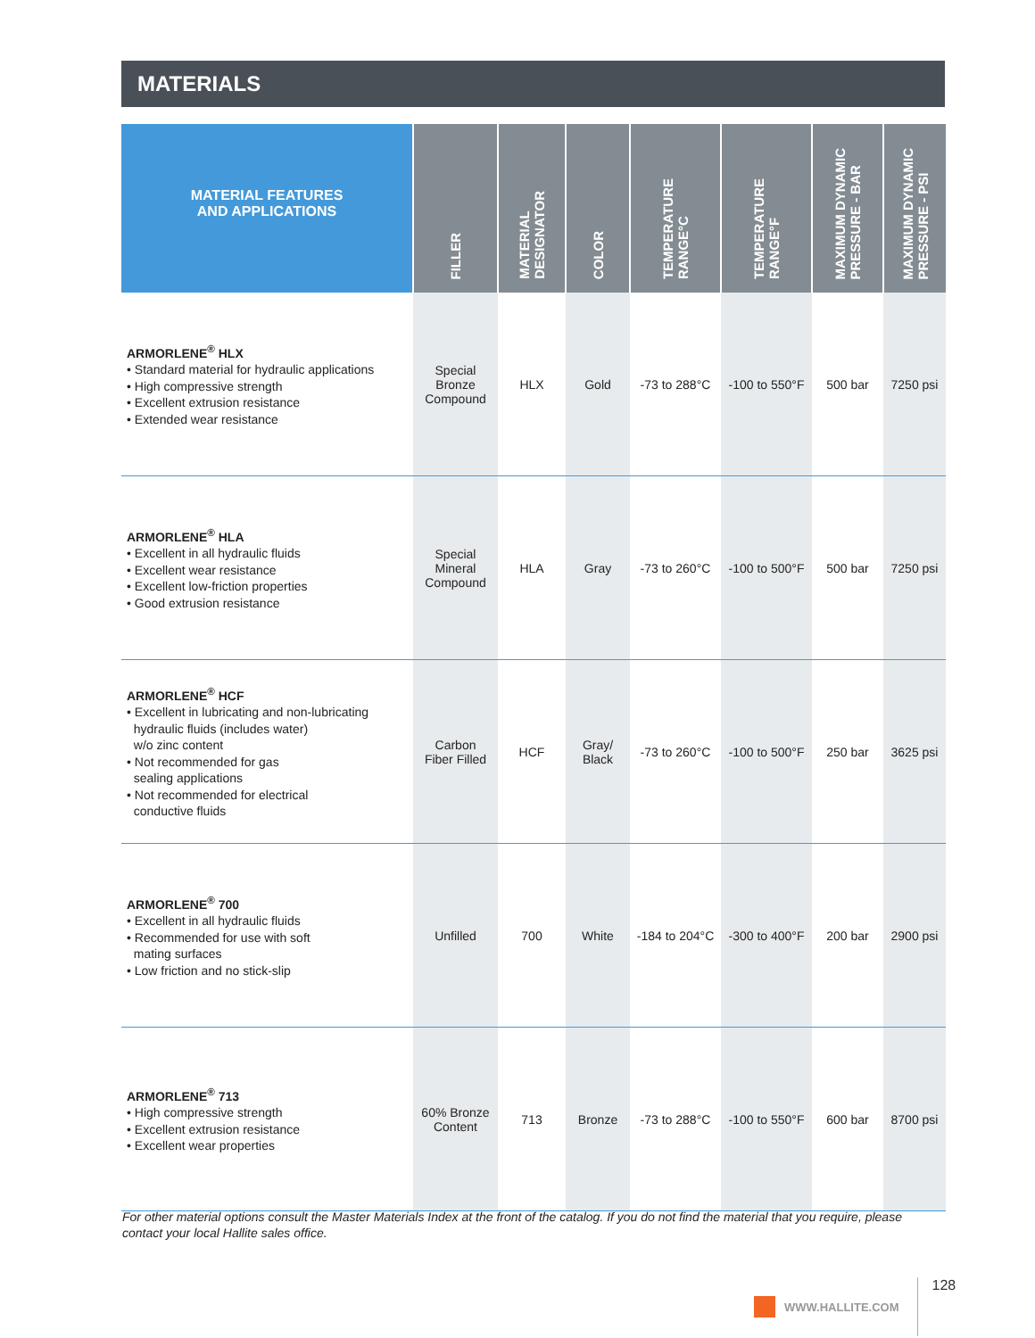MATERIALS
| MATERIAL FEATURES AND APPLICATIONS | FILLER | MATERIAL DESIGNATOR | COLOR | TEMPERATURE RANGE°C | TEMPERATURE RANGE°F | MAXIMUM DYNAMIC PRESSURE - BAR | MAXIMUM DYNAMIC PRESSURE - PSI |
| --- | --- | --- | --- | --- | --- | --- | --- |
| ARMORLENE<sup>®</sup> HLX • Standard material for hydraulic applications • High compressive strength • Excellent extrusion resistance • Extended wear resistance | Special Bronze Compound | HLX | Gold | -73 to 288°C | -100 to 550°F | 500 bar | 7250 psi |
| ARMORLENE<sup>®</sup> HLA • Excellent in all hydraulic fluids • Excellent wear resistance • Excellent low-friction properties • Good extrusion resistance | Special Mineral Compound | HLA | Gray | -73 to 260°C | -100 to 500°F | 500 bar | 7250 psi |
| ARMORLENE<sup>®</sup> HCF • Excellent in lubricating and non-lubricating hydraulic fluids (includes water) w/o zinc content • Not recommended for gas sealing applications • Not recommended for electrical conductive fluids | Carbon Fiber Filled | HCF | Gray/ Black | -73 to 260°C | -100 to 500°F | 250 bar | 3625 psi |
| ARMORLENE<sup>®</sup> 700 • Excellent in all hydraulic fluids • Recommended for use with soft mating surfaces • Low friction and no stick-slip | Unfilled | 700 | White | -184 to 204°C | -300 to 400°F | 200 bar | 2900 psi |
| ARMORLENE<sup>®</sup> 713 • High compressive strength • Excellent extrusion resistance • Excellent wear properties | 60% Bronze Content | 713 | Bronze | -73 to 288°C | -100 to 550°F | 600 bar | 8700 psi |
For other material options consult the Master Materials Index at the front of the catalog. If you do not find the material that you require, please contact your local Hallite sales office.
WWW.HALLITE.COM 128